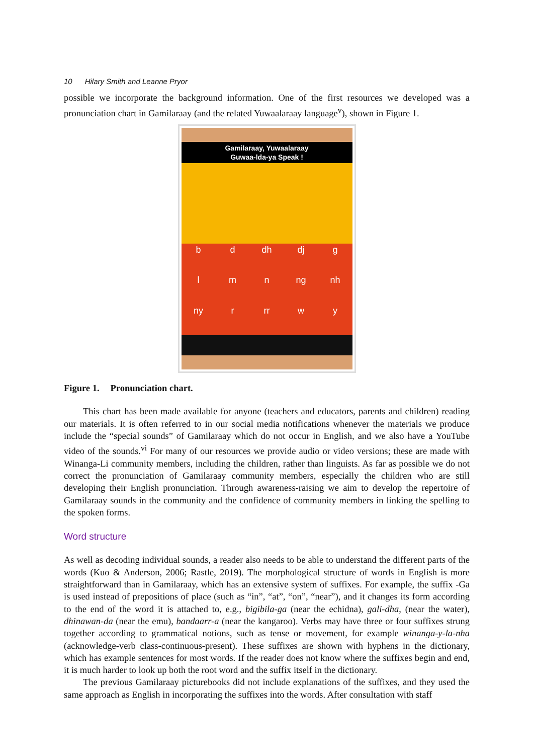10 Hilary Smith and Leanne Pryor
possible we incorporate the background information. One of the first resources we developed was a pronunciation chart in Gamilaraay (and the related Yuwaalaraay language<sup>v</sup>), shown in Figure 1.
Gamilaraay, Yuwaalaraay
Guwaa-ldа-ya Speak !
b
d
dh
dj
g
l
m
n
ng
nh
ny
r
rr
w
y
Figure 1. Pronunciation chart.
This chart has been made available for anyone (teachers and educators, parents and children) reading our materials. It is often referred to in our social media notifications whenever the materials we produce include the “special sounds” of Gamilaraay which do not occur in English, and we also have a YouTube video of the sounds.<sup>vi</sup> For many of our resources we provide audio or video versions; these are made with Winanga-Li community members, including the children, rather than linguists. As far as possible we do not correct the pronunciation of Gamilaraay community members, especially the children who are still developing their English pronunciation. Through awareness-raising we aim to develop the repertoire of Gamilaraay sounds in the community and the confidence of community members in linking the spelling to the spoken forms.
Word structure
As well as decoding individual sounds, a reader also needs to be able to understand the different parts of the words (Kuo & Anderson, 2006; Rastle, 2019). The morphological structure of words in English is more straightforward than in Gamilaraay, which has an extensive system of suffixes. For example, the suffix -Ga is used instead of prepositions of place (such as “in”, “at”, “on”, “near”), and it changes its form according to the end of the word it is attached to, e.g., bigibila-ga (near the echidna), gali-dha, (near the water), dhinawan-da (near the emu), bandaarr-a (near the kangaroo). Verbs may have three or four suffixes strung together according to grammatical notions, such as tense or movement, for example winanga-y-la-nha (acknowledge-verb class-continuous-present). These suffixes are shown with hyphens in the dictionary, which has example sentences for most words. If the reader does not know where the suffixes begin and end, it is much harder to look up both the root word and the suffix itself in the dictionary.
The previous Gamilaraay picturebooks did not include explanations of the suffixes, and they used the same approach as English in incorporating the suffixes into the words. After consultation with staff